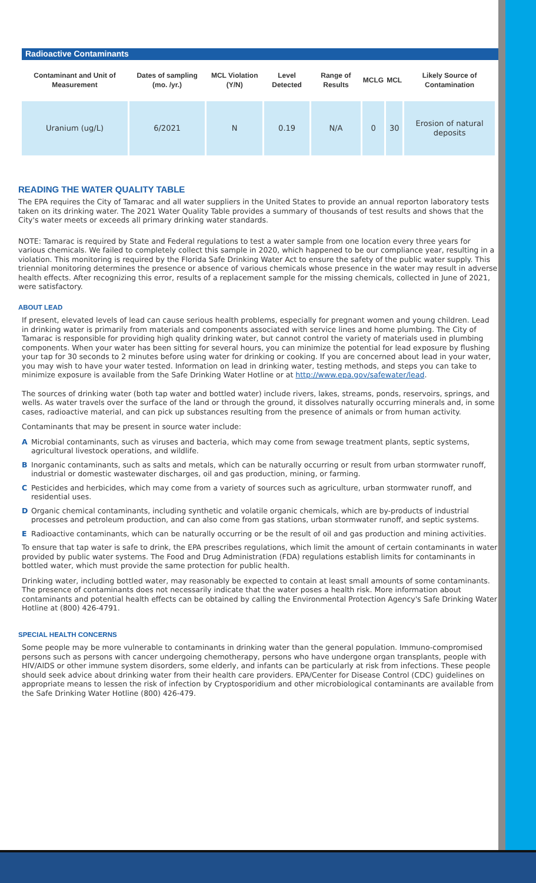Radioactive Contaminants
| Contaminant and Unit of Measurement | Dates of sampling (mo. /yr.) | MCL Violation (Y/N) | Level Detected | Range of Results | MCLG | MCL | Likely Source of Contamination |
| --- | --- | --- | --- | --- | --- | --- | --- |
| Uranium (ug/L) | 6/2021 | N | 0.19 | N/A | 0 | 30 | Erosion of natural deposits |
READING THE WATER QUALITY TABLE
The EPA requires the City of Tamarac and all water suppliers in the United States to provide an annual reporton laboratory tests taken on its drinking water. The 2021 Water Quality Table provides a summary of thousands of test results and shows that the City's water meets or exceeds all primary drinking water standards.
NOTE: Tamarac is required by State and Federal regulations to test a water sample from one location every three years for various chemicals. We failed to completely collect this sample in 2020, which happened to be our compliance year, resulting in a violation. This monitoring is required by the Florida Safe Drinking Water Act to ensure the safety of the public water supply. This triennial monitoring determines the presence or absence of various chemicals whose presence in the water may result in adverse health effects. After recognizing this error, results of a replacement sample for the missing chemicals, collected in June of 2021, were satisfactory.
ABOUT LEAD
If present, elevated levels of lead can cause serious health problems, especially for pregnant women and young children. Lead in drinking water is primarily from materials and components associated with service lines and home plumbing. The City of Tamarac is responsible for providing high quality drinking water, but cannot control the variety of materials used in plumbing components. When your water has been sitting for several hours, you can minimize the potential for lead exposure by flushing your tap for 30 seconds to 2 minutes before using water for drinking or cooking. If you are concerned about lead in your water, you may wish to have your water tested. Information on lead in drinking water, testing methods, and steps you can take to minimize exposure is available from the Safe Drinking Water Hotline or at http://www.epa.gov/safewater/lead.
The sources of drinking water (both tap water and bottled water) include rivers, lakes, streams, ponds, reservoirs, springs, and wells. As water travels over the surface of the land or through the ground, it dissolves naturally occurring minerals and, in some cases, radioactive material, and can pick up substances resulting from the presence of animals or from human activity.
Contaminants that may be present in source water include:
A Microbial contaminants, such as viruses and bacteria, which may come from sewage treatment plants, septic systems, agricultural livestock operations, and wildlife.
B Inorganic contaminants, such as salts and metals, which can be naturally occurring or result from urban stormwater runoff, industrial or domestic wastewater discharges, oil and gas production, mining, or farming.
C Pesticides and herbicides, which may come from a variety of sources such as agriculture, urban stormwater runoff, and residential uses.
D Organic chemical contaminants, including synthetic and volatile organic chemicals, which are by-products of industrial processes and petroleum production, and can also come from gas stations, urban stormwater runoff, and septic systems.
E Radioactive contaminants, which can be naturally occurring or be the result of oil and gas production and mining activities.
To ensure that tap water is safe to drink, the EPA prescribes regulations, which limit the amount of certain contaminants in water provided by public water systems. The Food and Drug Administration (FDA) regulations establish limits for contaminants in bottled water, which must provide the same protection for public health.
Drinking water, including bottled water, may reasonably be expected to contain at least small amounts of some contaminants. The presence of contaminants does not necessarily indicate that the water poses a health risk. More information about contaminants and potential health effects can be obtained by calling the Environmental Protection Agency's Safe Drinking Water Hotline at (800) 426-4791.
SPECIAL HEALTH CONCERNS
Some people may be more vulnerable to contaminants in drinking water than the general population. Immuno-compromised persons such as persons with cancer undergoing chemotherapy, persons who have undergone organ transplants, people with HIV/AIDS or other immune system disorders, some elderly, and infants can be particularly at risk from infections. These people should seek advice about drinking water from their health care providers. EPA/Center for Disease Control (CDC) guidelines on appropriate means to lessen the risk of infection by Cryptosporidium and other microbiological contaminants are available from the Safe Drinking Water Hotline (800) 426-479.